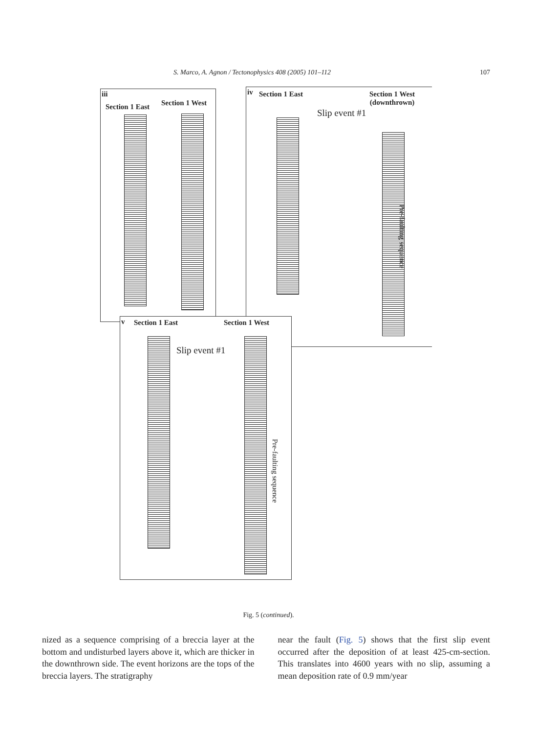S. Marco, A. Agnon / Tectonophysics 408 (2005) 101–112 107
iii
Section 1 East Section 1 West
iv Section 1 East Section 1 West
(downthrown)
Slip event #1
Pre-faulting sequence
v Section 1 East Section 1 West
Slip event #1
Pre-faulting sequence
Fig. 5 (continued).
nized as a sequence comprising of a breccia layer at the bottom and undisturbed layers above it, which are thicker in the downthrown side. The event horizons are the tops of the breccia layers. The stratigraphy
near the fault (Fig. 5) shows that the first slip event occurred after the deposition of at least 425-cm-section. This translates into 4600 years with no slip, assuming a mean deposition rate of 0.9 mm/year